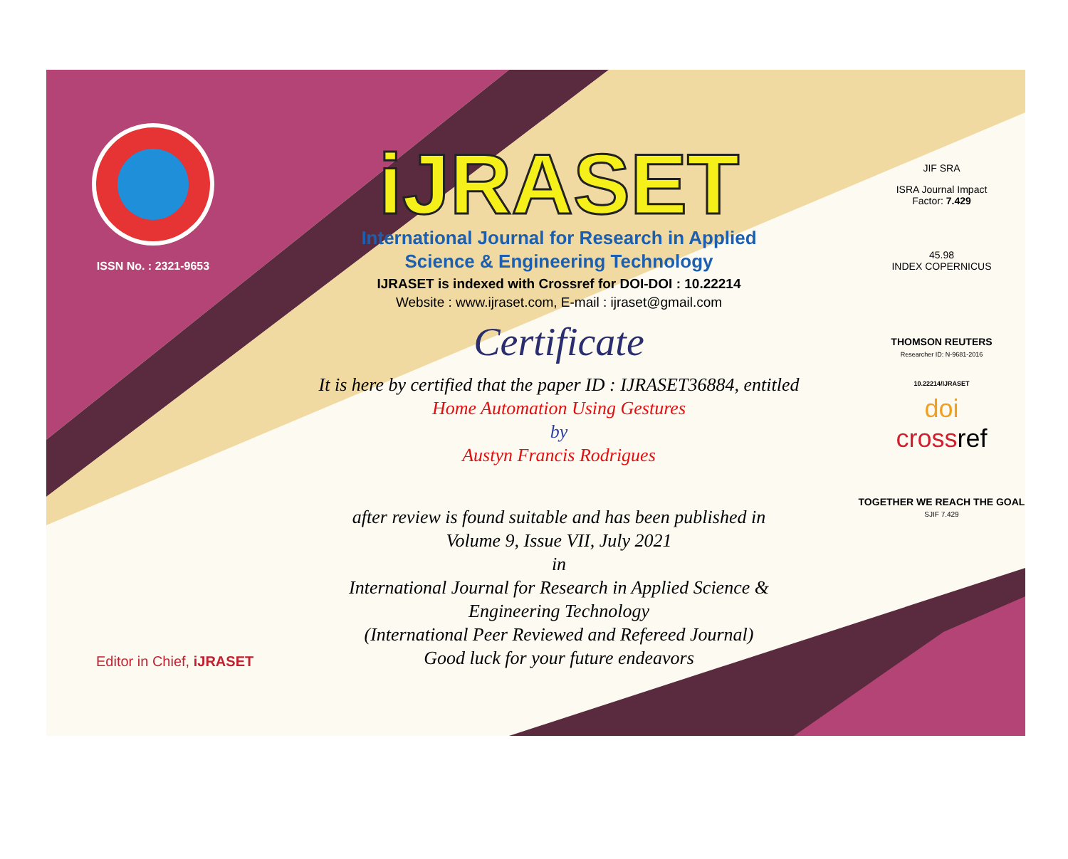ISSN No. : 2321-9653
iJRASET
International Journal for Research in Applied
Science & Engineering Technology
IJRASET is indexed with Crossref for DOI-DOI : 10.22214
Website : www.ijraset.com, E-mail : ijraset@gmail.com
Certificate
It is here by certified that the paper ID : IJRASET36884, entitled
Home Automation Using Gestures
by
Austyn Francis Rodrigues
after review is found suitable and has been published in
Volume 9, Issue VII, July 2021
in
International Journal for Research in Applied Science &
Engineering Technology
(International Peer Reviewed and Refereed Journal)
Good luck for your future endeavors
JIF SRA
ISRA Journal Impact
Factor: 7.429
45.98
INDEX COPERNICUS
THOMSON REUTERS
Researcher ID: N-9681-2016
10.22214/IJRASET
doi
crossref
TOGETHER WE REACH THE GOAL
SJIF 7.429
Editor in Chief, iJRASET